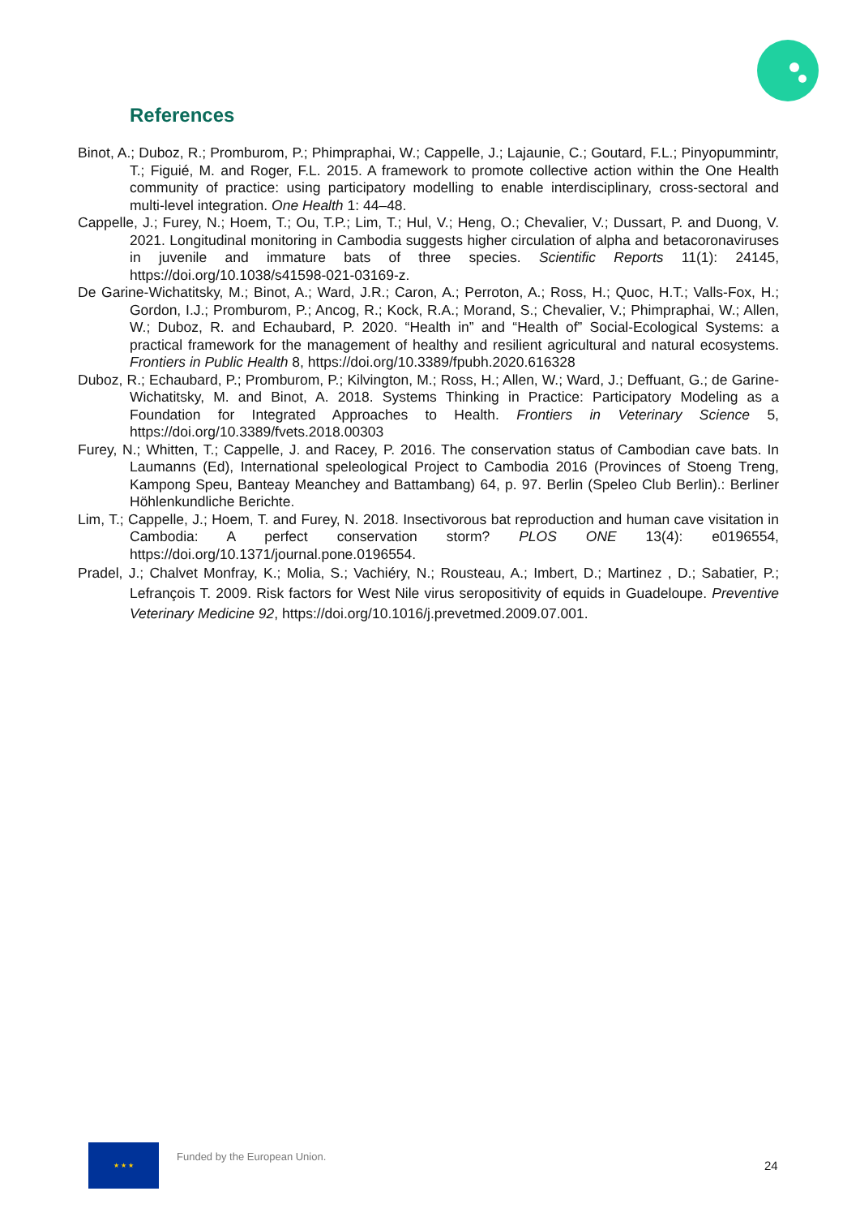References
Binot, A.; Duboz, R.; Promburom, P.; Phimpraphai, W.; Cappelle, J.; Lajaunie, C.; Goutard, F.L.; Pinyopummintr, T.; Figuié, M. and Roger, F.L. 2015. A framework to promote collective action within the One Health community of practice: using participatory modelling to enable interdisciplinary, cross-sectoral and multi-level integration. One Health 1: 44–48.
Cappelle, J.; Furey, N.; Hoem, T.; Ou, T.P.; Lim, T.; Hul, V.; Heng, O.; Chevalier, V.; Dussart, P. and Duong, V. 2021. Longitudinal monitoring in Cambodia suggests higher circulation of alpha and betacoronaviruses in juvenile and immature bats of three species. Scientific Reports 11(1): 24145, https://doi.org/10.1038/s41598-021-03169-z.
De Garine-Wichatitsky, M.; Binot, A.; Ward, J.R.; Caron, A.; Perroton, A.; Ross, H.; Quoc, H.T.; Valls-Fox, H.; Gordon, I.J.; Promburom, P.; Ancog, R.; Kock, R.A.; Morand, S.; Chevalier, V.; Phimpraphai, W.; Allen, W.; Duboz, R. and Echaubard, P. 2020. “Health in” and “Health of” Social-Ecological Systems: a practical framework for the management of healthy and resilient agricultural and natural ecosystems. Frontiers in Public Health 8, https://doi.org/10.3389/fpubh.2020.616328
Duboz, R.; Echaubard, P.; Promburom, P.; Kilvington, M.; Ross, H.; Allen, W.; Ward, J.; Deffuant, G.; de Garine-Wichatitsky, M. and Binot, A. 2018. Systems Thinking in Practice: Participatory Modeling as a Foundation for Integrated Approaches to Health. Frontiers in Veterinary Science 5, https://doi.org/10.3389/fvets.2018.00303
Furey, N.; Whitten, T.; Cappelle, J. and Racey, P. 2016. The conservation status of Cambodian cave bats. In Laumanns (Ed), International speleological Project to Cambodia 2016 (Provinces of Stoeng Treng, Kampong Speu, Banteay Meanchey and Battambang) 64, p. 97. Berlin (Speleo Club Berlin).: Berliner Höhlenkundliche Berichte.
Lim, T.; Cappelle, J.; Hoem, T. and Furey, N. 2018. Insectivorous bat reproduction and human cave visitation in Cambodia: A perfect conservation storm? PLOS ONE 13(4): e0196554, https://doi.org/10.1371/journal.pone.0196554.
Pradel, J.; Chalvet Monfray, K.; Molia, S.; Vachiéry, N.; Rousteau, A.; Imbert, D.; Martinez , D.; Sabatier, P.; Lefrançois T. 2009. Risk factors for West Nile virus seropositivity of equids in Guadeloupe. Preventive Veterinary Medicine 92, https://doi.org/10.1016/j.prevetmed.2009.07.001.
★ ★ ★
Funded by the European Union.
24